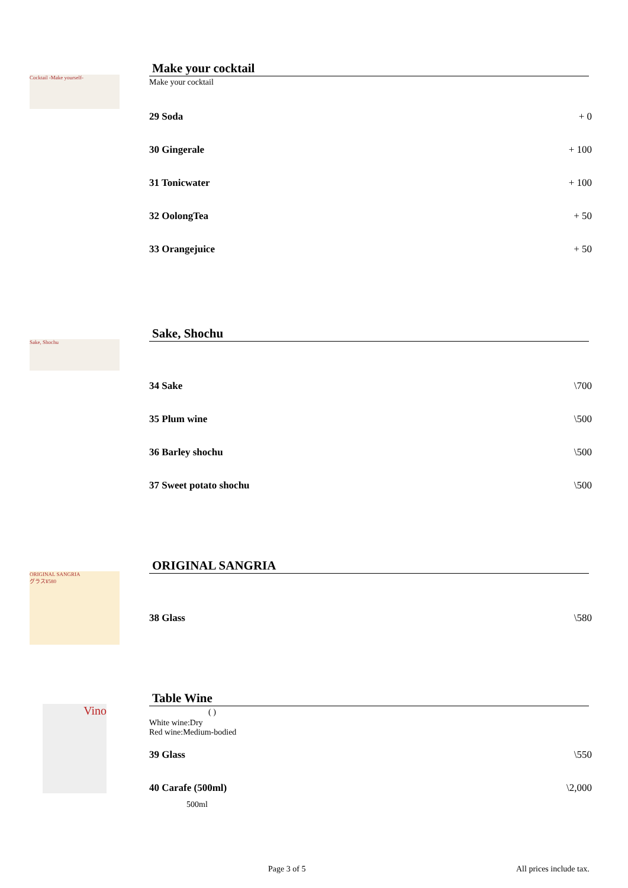Cocktail -Make yourself-
Make your cocktail
Make your cocktail
29 Soda + 0
30 Gingerale + 100
31 Tonicwater + 100
32 OolongTea + 50
33 Orangejuice + 50
Sake, Shochu
Sake, Shochu
34 Sake \700
35 Plum wine \500
36 Barley shochu \500
37 Sweet potato shochu \500
ORIGINAL SANGRIA
グラス¥580
ORIGINAL SANGRIA
38 Glass \580
Vino
Table Wine
( )
White wine:Dry
Red wine:Medium-bodied
39 Glass \550
40 Carafe (500ml) \2,000
500ml
Page 3 of 5 All prices include tax.